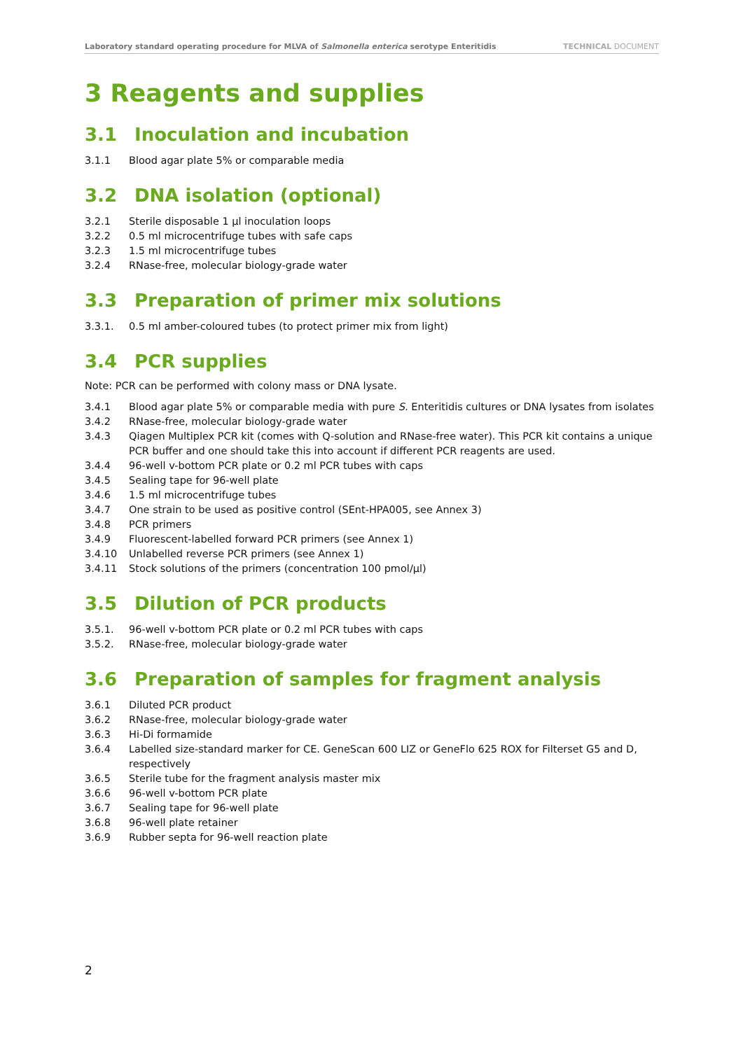Laboratory standard operating procedure for MLVA of Salmonella enterica serotype Enteritidis TECHNICAL DOCUMENT
3 Reagents and supplies
3.1 Inoculation and incubation
3.1.1 Blood agar plate 5% or comparable media
3.2 DNA isolation (optional)
3.2.1 Sterile disposable 1 µl inoculation loops
3.2.2 0.5 ml microcentrifuge tubes with safe caps
3.2.3 1.5 ml microcentrifuge tubes
3.2.4 RNase-free, molecular biology-grade water
3.3 Preparation of primer mix solutions
3.3.1. 0.5 ml amber-coloured tubes (to protect primer mix from light)
3.4 PCR supplies
Note: PCR can be performed with colony mass or DNA lysate.
3.4.1 Blood agar plate 5% or comparable media with pure S. Enteritidis cultures or DNA lysates from isolates
3.4.2 RNase-free, molecular biology-grade water
3.4.3 Qiagen Multiplex PCR kit (comes with Q-solution and RNase-free water). This PCR kit contains a unique PCR buffer and one should take this into account if different PCR reagents are used.
3.4.4 96-well v-bottom PCR plate or 0.2 ml PCR tubes with caps
3.4.5 Sealing tape for 96-well plate
3.4.6 1.5 ml microcentrifuge tubes
3.4.7 One strain to be used as positive control (SEnt-HPA005, see Annex 3)
3.4.8 PCR primers
3.4.9 Fluorescent-labelled forward PCR primers (see Annex 1)
3.4.10 Unlabelled reverse PCR primers (see Annex 1)
3.4.11 Stock solutions of the primers (concentration 100 pmol/µl)
3.5 Dilution of PCR products
3.5.1. 96-well v-bottom PCR plate or 0.2 ml PCR tubes with caps
3.5.2. RNase-free, molecular biology-grade water
3.6 Preparation of samples for fragment analysis
3.6.1 Diluted PCR product
3.6.2 RNase-free, molecular biology-grade water
3.6.3 Hi-Di formamide
3.6.4 Labelled size-standard marker for CE. GeneScan 600 LIZ or GeneFlo 625 ROX for Filterset G5 and D, respectively
3.6.5 Sterile tube for the fragment analysis master mix
3.6.6 96-well v-bottom PCR plate
3.6.7 Sealing tape for 96-well plate
3.6.8 96-well plate retainer
3.6.9 Rubber septa for 96-well reaction plate
2